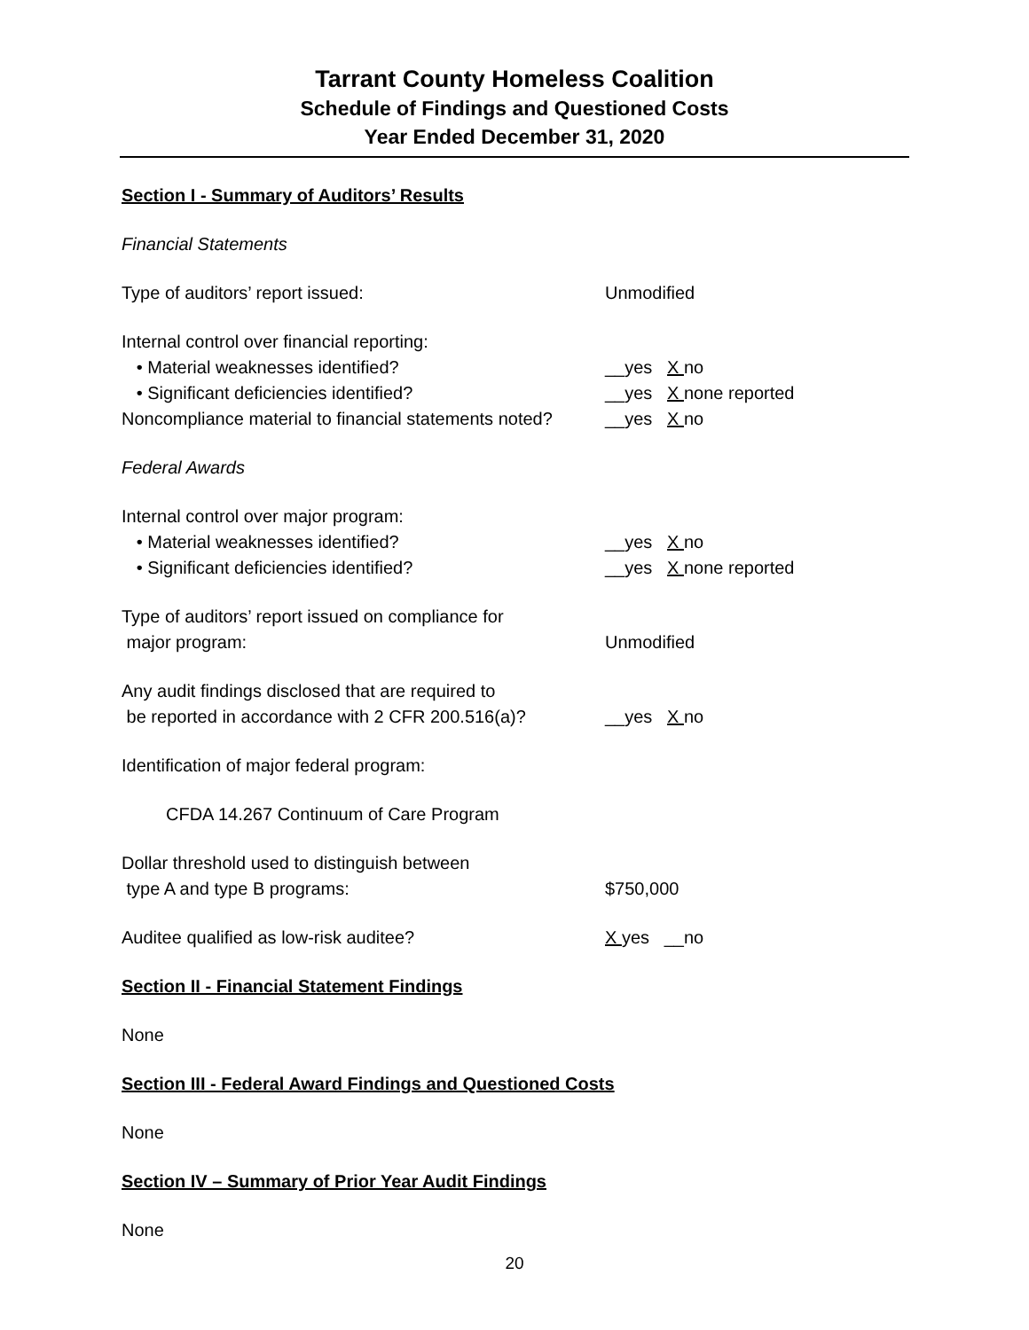Tarrant County Homeless Coalition
Schedule of Findings and Questioned Costs
Year Ended December 31, 2020
Section I - Summary of Auditors’ Results
Financial Statements
Type of auditors’ report issued: Unmodified
Internal control over financial reporting:
• Material weaknesses identified? __yes X no
• Significant deficiencies identified? __yes X none reported
Noncompliance material to financial statements noted?
__yes X no
Federal Awards
Internal control over major program:
• Material weaknesses identified? __yes X no
• Significant deficiencies identified? __yes X none reported
Type of auditors’ report issued on compliance for
major program:
Unmodified
Any audit findings disclosed that are required to
be reported in accordance with 2 CFR 200.516(a)?
__yes X no
Identification of major federal program:
CFDA 14.267 Continuum of Care Program
Dollar threshold used to distinguish between
type A and type B programs:
$750,000
Auditee qualified as low-risk auditee? X yes __no
Section II - Financial Statement Findings
None
Section III - Federal Award Findings and Questioned Costs
None
Section IV – Summary of Prior Year Audit Findings
None
20